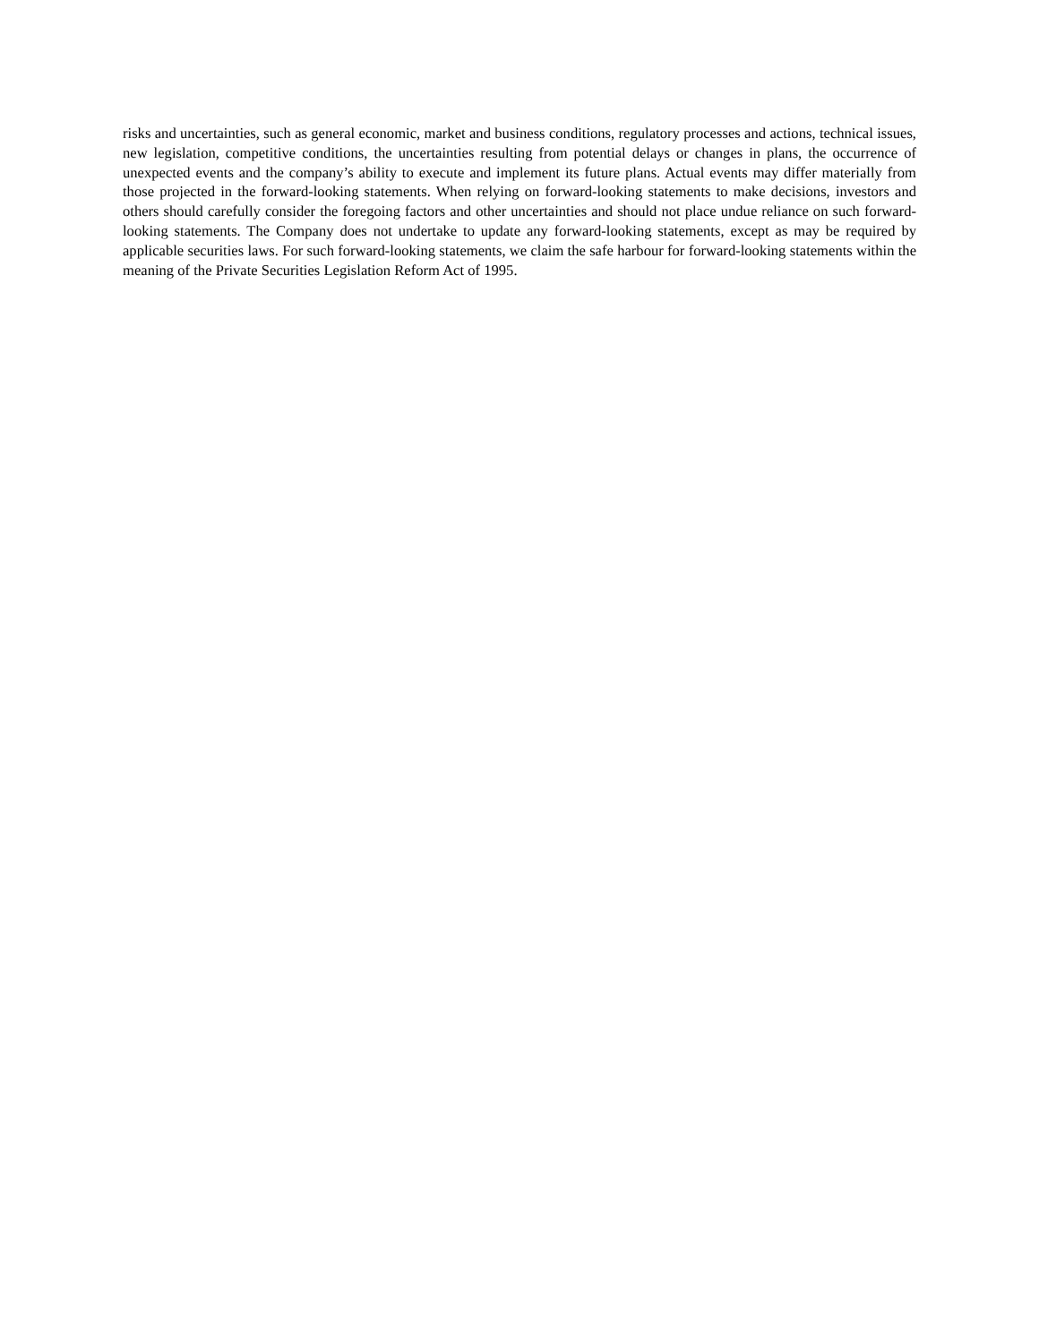risks and uncertainties, such as general economic, market and business conditions, regulatory processes and actions, technical issues, new legislation, competitive conditions, the uncertainties resulting from potential delays or changes in plans, the occurrence of unexpected events and the company’s ability to execute and implement its future plans. Actual events may differ materially from those projected in the forward-looking statements. When relying on forward-looking statements to make decisions, investors and others should carefully consider the foregoing factors and other uncertainties and should not place undue reliance on such forward-looking statements. The Company does not undertake to update any forward-looking statements, except as may be required by applicable securities laws. For such forward-looking statements, we claim the safe harbour for forward-looking statements within the meaning of the Private Securities Legislation Reform Act of 1995.